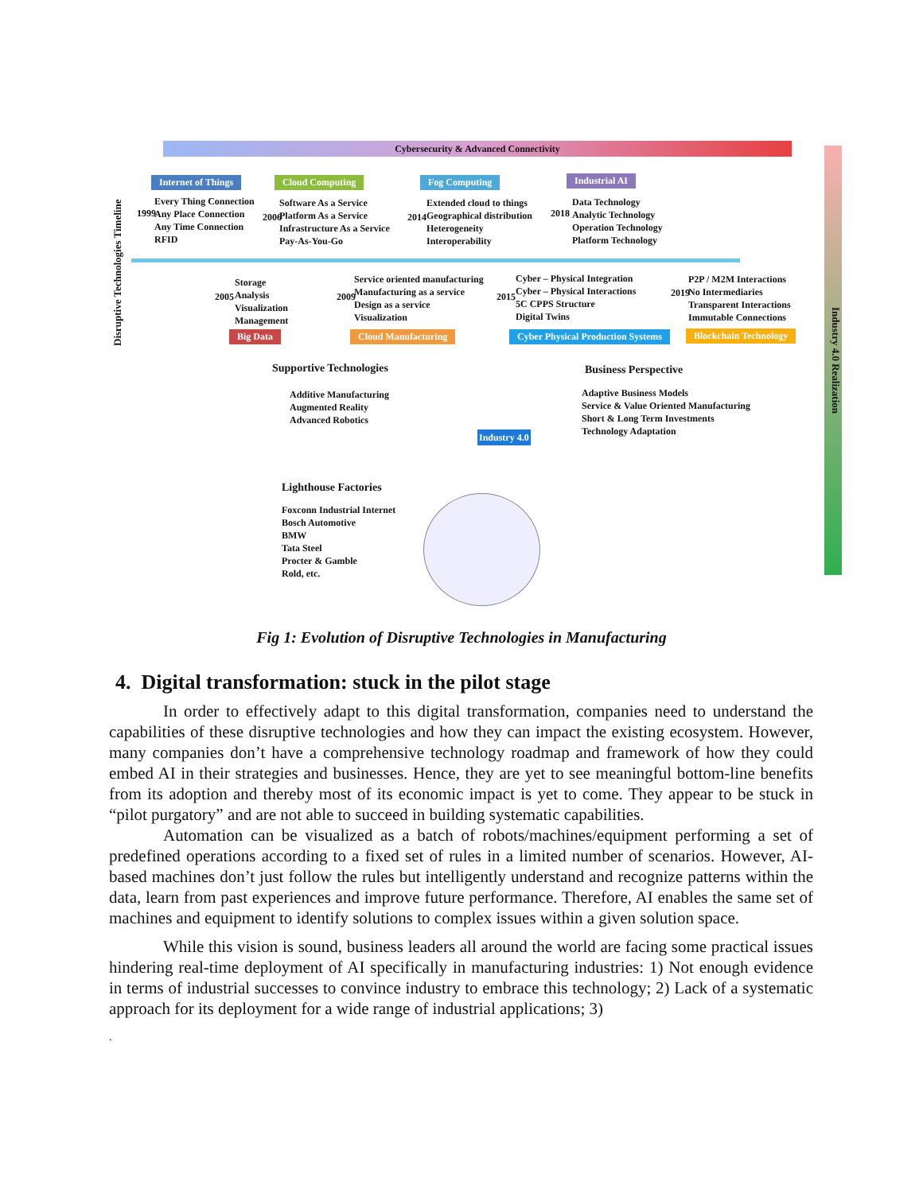Cybersecurity & Advanced Connectivity
Disruptive Technologies Timeline
Industry 4.0 Realization
Internet of Things Cloud Computing Fog Computing Industrial AI
1999
Every Thing Connection
Any Place Connection
Any Time Connection
RFID
2006
Software As a Service
Platform As a Service
Infrastructure As a Service
Pay-As-You-Go
2014
Extended cloud to things
Geographical distribution
Heterogeneity
Interoperability
2018
Data Technology
Analytic Technology
Operation Technology
Platform Technology
2005
Storage
Analysis
Visualization
Management
2009
Service oriented manufacturing
Manufacturing as a service
Design as a service
Visualization
2015
Cyber – Physical Integration
Cyber – Physical Interactions
5C CPPS Structure
Digital Twins
2019
P2P / M2M Interactions
No Intermediaries
Transparent Interactions
Immutable Connections
Big Data Cloud Manufacturing
Cyber Physical Production Systems
Blockchain Technology
Supportive Technologies
Additive Manufacturing
Augmented Reality
Advanced Robotics
Business Perspective
Adaptive Business Models
Service & Value Oriented Manufacturing
Short & Long Term Investments
Technology Adaptation
Industry 4.0
Lighthouse Factories
Foxconn Industrial Internet
Bosch Automotive
BMW
Tata Steel
Procter & Gamble
Rold, etc.
Fig 1: Evolution of Disruptive Technologies in Manufacturing
4. Digital transformation: stuck in the pilot stage
In order to effectively adapt to this digital transformation, companies need to understand the capabilities of these disruptive technologies and how they can impact the existing ecosystem. However, many companies don’t have a comprehensive technology roadmap and framework of how they could embed AI in their strategies and businesses. Hence, they are yet to see meaningful bottom-line benefits from its adoption and thereby most of its economic impact is yet to come. They appear to be stuck in “pilot purgatory” and are not able to succeed in building systematic capabilities.
Automation can be visualized as a batch of robots/machines/equipment performing a set of predefined operations according to a fixed set of rules in a limited number of scenarios. However, AI-based machines don’t just follow the rules but intelligently understand and recognize patterns within the data, learn from past experiences and improve future performance. Therefore, AI enables the same set of machines and equipment to identify solutions to complex issues within a given solution space.
While this vision is sound, business leaders all around the world are facing some practical issues hindering real-time deployment of AI specifically in manufacturing industries: 1) Not enough evidence in terms of industrial successes to convince industry to embrace this technology; 2) Lack of a systematic approach for its deployment for a wide range of industrial applications; 3)
.